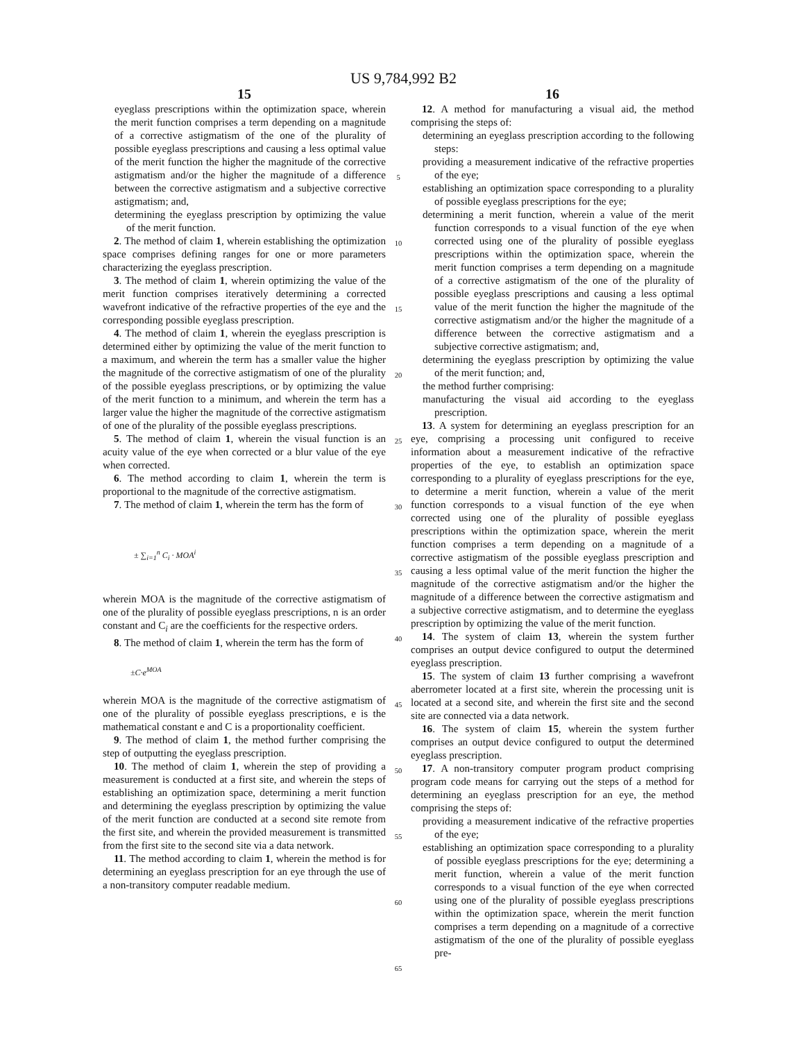US 9,784,992 B2
15
eyeglass prescriptions within the optimization space, wherein the merit function comprises a term depending on a magnitude of a corrective astigmatism of the one of the plurality of possible eyeglass prescriptions and causing a less optimal value of the merit function the higher the magnitude of the corrective astigmatism and/or the higher the magnitude of a difference between the corrective astigmatism and a subjective corrective astigmatism; and,
determining the eyeglass prescription by optimizing the value of the merit function.
2. The method of claim 1, wherein establishing the optimization space comprises defining ranges for one or more parameters characterizing the eyeglass prescription.
3. The method of claim 1, wherein optimizing the value of the merit function comprises iteratively determining a corrected wavefront indicative of the refractive properties of the eye and the corresponding possible eyeglass prescription.
4. The method of claim 1, wherein the eyeglass prescription is determined either by optimizing the value of the merit function to a maximum, and wherein the term has a smaller value the higher the magnitude of the corrective astigmatism of one of the plurality of the possible eyeglass prescriptions, or by optimizing the value of the merit function to a minimum, and wherein the term has a larger value the higher the magnitude of the corrective astigmatism of one of the plurality of the possible eyeglass prescriptions.
5. The method of claim 1, wherein the visual function is an acuity value of the eye when corrected or a blur value of the eye when corrected.
6. The method according to claim 1, wherein the term is proportional to the magnitude of the corrective astigmatism.
7. The method of claim 1, wherein the term has the form of
± ∑<sub>i=1</sub><sup>n</sup> C<sub>i</sub> · MOA<sup>i</sup>
wherein MOA is the magnitude of the corrective astigmatism of one of the plurality of possible eyeglass prescriptions, n is an order constant and C<sub>i</sub> are the coefficients for the respective orders.
8. The method of claim 1, wherein the term has the form of
±C·e<sup>MOA</sup>
wherein MOA is the magnitude of the corrective astigmatism of one of the plurality of possible eyeglass prescriptions, e is the mathematical constant e and C is a proportionality coefficient.
9. The method of claim 1, the method further comprising the step of outputting the eyeglass prescription.
10. The method of claim 1, wherein the step of providing a measurement is conducted at a first site, and wherein the steps of establishing an optimization space, determining a merit function and determining the eyeglass prescription by optimizing the value of the merit function are conducted at a second site remote from the first site, and wherein the provided measurement is transmitted from the first site to the second site via a data network.
11. The method according to claim 1, wherein the method is for determining an eyeglass prescription for an eye through the use of a non-transitory computer readable medium.
5
10
15
20
25
30
35
40
45
50
55
60
65
16
12. A method for manufacturing a visual aid, the method comprising the steps of:
determining an eyeglass prescription according to the following steps:
providing a measurement indicative of the refractive properties of the eye;
establishing an optimization space corresponding to a plurality of possible eyeglass prescriptions for the eye;
determining a merit function, wherein a value of the merit function corresponds to a visual function of the eye when corrected using one of the plurality of possible eyeglass prescriptions within the optimization space, wherein the merit function comprises a term depending on a magnitude of a corrective astigmatism of the one of the plurality of possible eyeglass prescriptions and causing a less optimal value of the merit function the higher the magnitude of the corrective astigmatism and/or the higher the magnitude of a difference between the corrective astigmatism and a subjective corrective astigmatism; and,
determining the eyeglass prescription by optimizing the value of the merit function; and,
the method further comprising:
manufacturing the visual aid according to the eyeglass prescription.
13. A system for determining an eyeglass prescription for an eye, comprising a processing unit configured to receive information about a measurement indicative of the refractive properties of the eye, to establish an optimization space corresponding to a plurality of eyeglass prescriptions for the eye, to determine a merit function, wherein a value of the merit function corresponds to a visual function of the eye when corrected using one of the plurality of possible eyeglass prescriptions within the optimization space, wherein the merit function comprises a term depending on a magnitude of a corrective astigmatism of the possible eyeglass prescription and causing a less optimal value of the merit function the higher the magnitude of the corrective astigmatism and/or the higher the magnitude of a difference between the corrective astigmatism and a subjective corrective astigmatism, and to determine the eyeglass prescription by optimizing the value of the merit function.
14. The system of claim 13, wherein the system further comprises an output device configured to output the determined eyeglass prescription.
15. The system of claim 13 further comprising a wavefront aberrometer located at a first site, wherein the processing unit is located at a second site, and wherein the first site and the second site are connected via a data network.
16. The system of claim 15, wherein the system further comprises an output device configured to output the determined eyeglass prescription.
17. A non-transitory computer program product comprising program code means for carrying out the steps of a method for determining an eyeglass prescription for an eye, the method comprising the steps of:
providing a measurement indicative of the refractive properties of the eye;
establishing an optimization space corresponding to a plurality of possible eyeglass prescriptions for the eye; determining a merit function, wherein a value of the merit function corresponds to a visual function of the eye when corrected using one of the plurality of possible eyeglass prescriptions within the optimization space, wherein the merit function comprises a term depending on a magnitude of a corrective astigmatism of the one of the plurality of possible eyeglass pre-